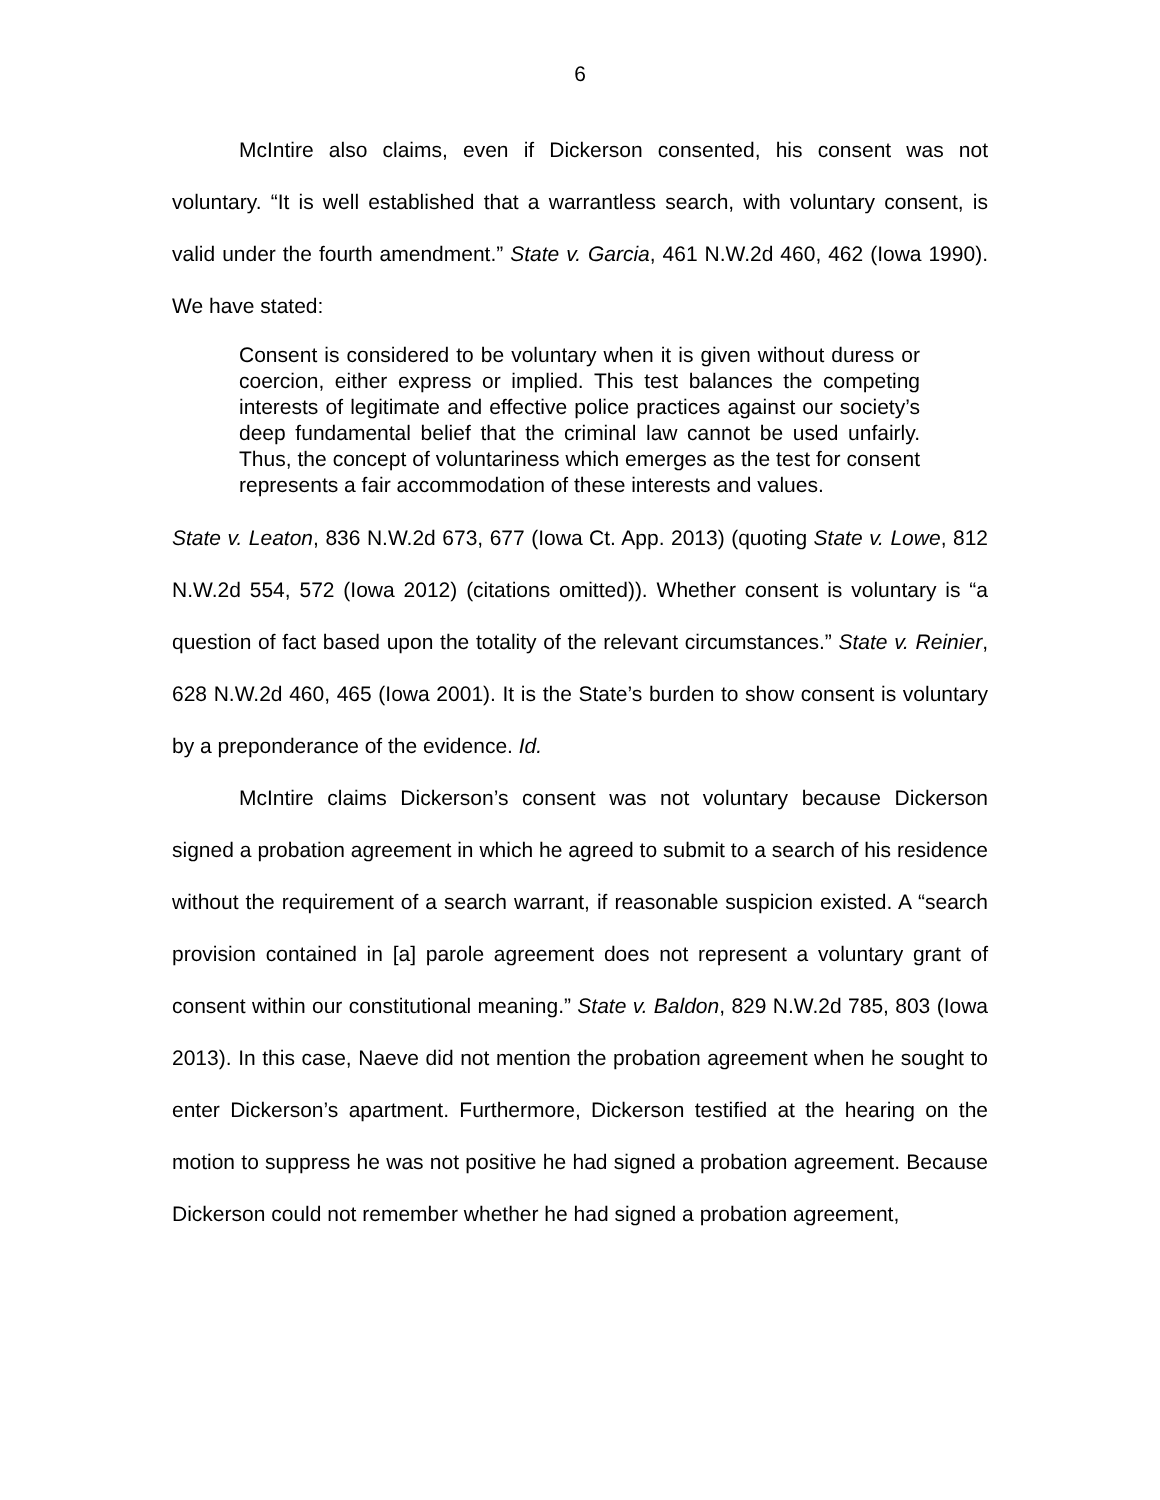6
McIntire also claims, even if Dickerson consented, his consent was not voluntary. “It is well established that a warrantless search, with voluntary consent, is valid under the fourth amendment.” State v. Garcia, 461 N.W.2d 460, 462 (Iowa 1990). We have stated:
Consent is considered to be voluntary when it is given without duress or coercion, either express or implied. This test balances the competing interests of legitimate and effective police practices against our society’s deep fundamental belief that the criminal law cannot be used unfairly. Thus, the concept of voluntariness which emerges as the test for consent represents a fair accommodation of these interests and values.
State v. Leaton, 836 N.W.2d 673, 677 (Iowa Ct. App. 2013) (quoting State v. Lowe, 812 N.W.2d 554, 572 (Iowa 2012) (citations omitted)). Whether consent is voluntary is “a question of fact based upon the totality of the relevant circumstances.” State v. Reinier, 628 N.W.2d 460, 465 (Iowa 2001). It is the State’s burden to show consent is voluntary by a preponderance of the evidence. Id.
McIntire claims Dickerson’s consent was not voluntary because Dickerson signed a probation agreement in which he agreed to submit to a search of his residence without the requirement of a search warrant, if reasonable suspicion existed. A “search provision contained in [a] parole agreement does not represent a voluntary grant of consent within our constitutional meaning.” State v. Baldon, 829 N.W.2d 785, 803 (Iowa 2013). In this case, Naeve did not mention the probation agreement when he sought to enter Dickerson’s apartment. Furthermore, Dickerson testified at the hearing on the motion to suppress he was not positive he had signed a probation agreement. Because Dickerson could not remember whether he had signed a probation agreement,